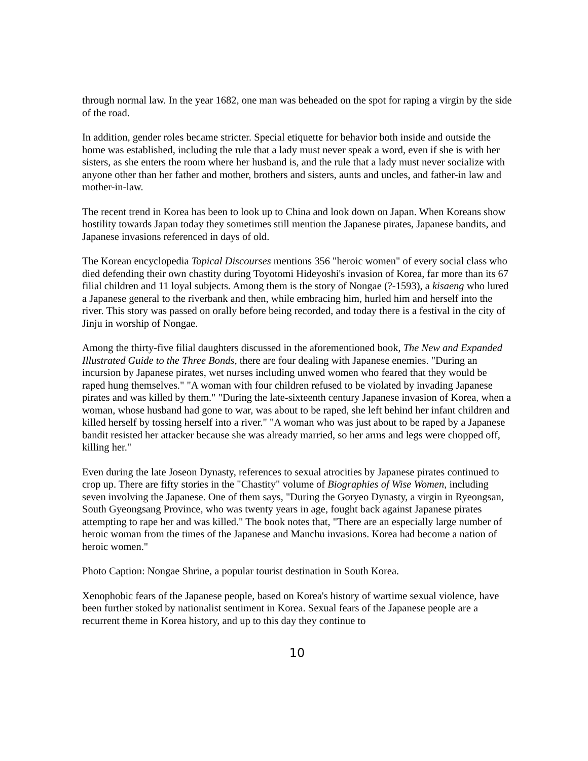through normal law. In the year 1682, one man was beheaded on the spot for raping a virgin by the side of the road.
In addition, gender roles became stricter. Special etiquette for behavior both inside and outside the home was established, including the rule that a lady must never speak a word, even if she is with her sisters, as she enters the room where her husband is, and the rule that a lady must never socialize with anyone other than her father and mother, brothers and sisters, aunts and uncles, and father-in law and mother-in-law.
The recent trend in Korea has been to look up to China and look down on Japan. When Koreans show hostility towards Japan today they sometimes still mention the Japanese pirates, Japanese bandits, and Japanese invasions referenced in days of old.
The Korean encyclopedia Topical Discourses mentions 356 "heroic women" of every social class who died defending their own chastity during Toyotomi Hideyoshi's invasion of Korea, far more than its 67 filial children and 11 loyal subjects. Among them is the story of Nongae (?-1593), a kisaeng who lured a Japanese general to the riverbank and then, while embracing him, hurled him and herself into the river. This story was passed on orally before being recorded, and today there is a festival in the city of Jinju in worship of Nongae.
Among the thirty-five filial daughters discussed in the aforementioned book, The New and Expanded Illustrated Guide to the Three Bonds, there are four dealing with Japanese enemies. "During an incursion by Japanese pirates, wet nurses including unwed women who feared that they would be raped hung themselves." "A woman with four children refused to be violated by invading Japanese pirates and was killed by them." "During the late-sixteenth century Japanese invasion of Korea, when a woman, whose husband had gone to war, was about to be raped, she left behind her infant children and killed herself by tossing herself into a river." "A woman who was just about to be raped by a Japanese bandit resisted her attacker because she was already married, so her arms and legs were chopped off, killing her."
Even during the late Joseon Dynasty, references to sexual atrocities by Japanese pirates continued to crop up. There are fifty stories in the "Chastity" volume of Biographies of Wise Women, including seven involving the Japanese. One of them says, "During the Goryeo Dynasty, a virgin in Ryeongsan, South Gyeongsang Province, who was twenty years in age, fought back against Japanese pirates attempting to rape her and was killed." The book notes that, "There are an especially large number of heroic woman from the times of the Japanese and Manchu invasions. Korea had become a nation of heroic women."
Photo Caption: Nongae Shrine, a popular tourist destination in South Korea.
Xenophobic fears of the Japanese people, based on Korea's history of wartime sexual violence, have been further stoked by nationalist sentiment in Korea. Sexual fears of the Japanese people are a recurrent theme in Korea history, and up to this day they continue to
10